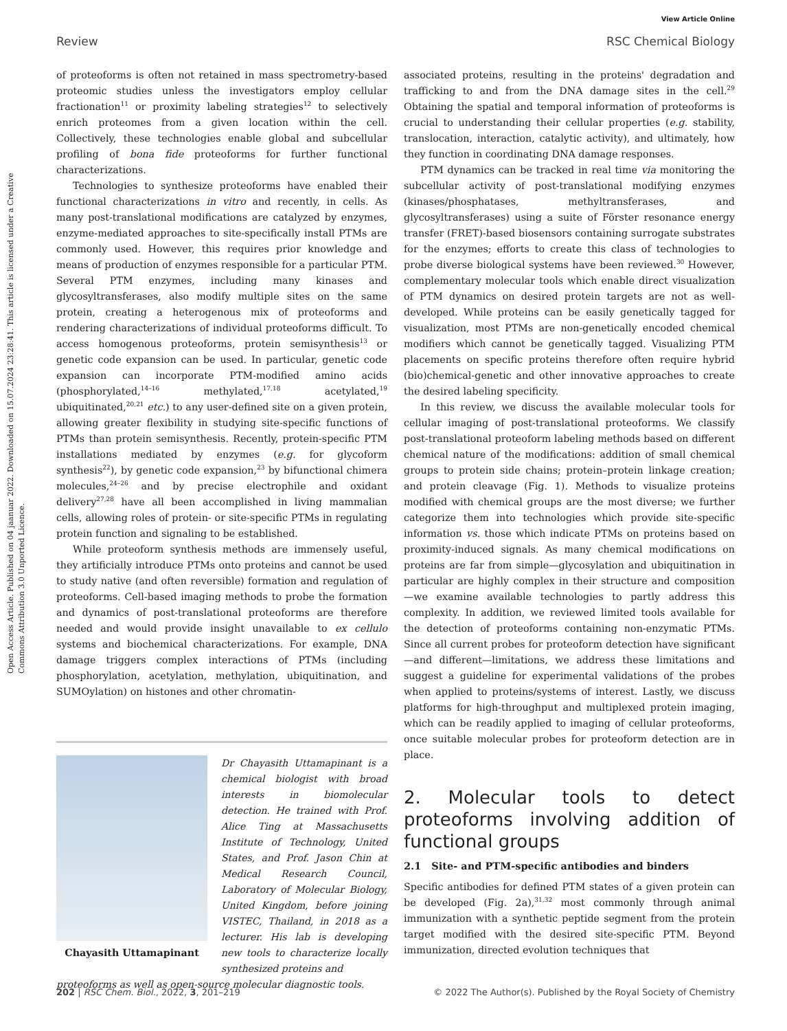View Article Online
Review RSC Chemical Biology
Open Access Article. Published on 04 jaanuar 2022. Downloaded on 15.07.2024 23:28:41. This article is licensed under a Creative Commons Attribution 3.0 Unported Licence.
of proteoforms is often not retained in mass spectrometry-based proteomic studies unless the investigators employ cellular fractionation<sup>11</sup> or proximity labeling strategies<sup>12</sup> to selectively enrich proteomes from a given location within the cell. Collectively, these technologies enable global and subcellular profiling of bona fide proteoforms for further functional characterizations.
Technologies to synthesize proteoforms have enabled their functional characterizations in vitro and recently, in cells. As many post-translational modifications are catalyzed by enzymes, enzyme-mediated approaches to site-specifically install PTMs are commonly used. However, this requires prior knowledge and means of production of enzymes responsible for a particular PTM. Several PTM enzymes, including many kinases and glycosyltransferases, also modify multiple sites on the same protein, creating a heterogenous mix of proteoforms and rendering characterizations of individual proteoforms difficult. To access homogenous proteoforms, protein semisynthesis<sup>13</sup> or genetic code expansion can be used. In particular, genetic code expansion can incorporate PTM-modified amino acids (phosphorylated,<sup>14–16</sup> methylated,<sup>17,18</sup> acetylated,<sup>19</sup> ubiquitinated,<sup>20,21</sup> etc.) to any user-defined site on a given protein, allowing greater flexibility in studying site-specific functions of PTMs than protein semisynthesis. Recently, protein-specific PTM installations mediated by enzymes (e.g. for glycoform synthesis<sup>22</sup>), by genetic code expansion,<sup>23</sup> by bifunctional chimera molecules,<sup>24–26</sup> and by precise electrophile and oxidant delivery<sup>27,28</sup> have all been accomplished in living mammalian cells, allowing roles of protein- or site-specific PTMs in regulating protein function and signaling to be established.
While proteoform synthesis methods are immensely useful, they artificially introduce PTMs onto proteins and cannot be used to study native (and often reversible) formation and regulation of proteoforms. Cell-based imaging methods to probe the formation and dynamics of post-translational proteoforms are therefore needed and would provide insight unavailable to ex cellulo systems and biochemical characterizations. For example, DNA damage triggers complex interactions of PTMs (including phosphorylation, acetylation, methylation, ubiquitination, and SUMOylation) on histones and other chromatin-
Chayasith Uttamapinant
Dr Chayasith Uttamapinant is a chemical biologist with broad interests in biomolecular detection. He trained with Prof. Alice Ting at Massachusetts Institute of Technology, United States, and Prof. Jason Chin at Medical Research Council, Laboratory of Molecular Biology, United Kingdom, before joining VISTEC, Thailand, in 2018 as a lecturer. His lab is developing new tools to characterize locally synthesized proteins and
proteoforms as well as open-source molecular diagnostic tools.
associated proteins, resulting in the proteins' degradation and trafficking to and from the DNA damage sites in the cell.<sup>29</sup> Obtaining the spatial and temporal information of proteoforms is crucial to understanding their cellular properties (e.g. stability, translocation, interaction, catalytic activity), and ultimately, how they function in coordinating DNA damage responses.
PTM dynamics can be tracked in real time via monitoring the subcellular activity of post-translational modifying enzymes (kinases/phosphatases, methyltransferases, and glycosyltransferases) using a suite of Förster resonance energy transfer (FRET)-based biosensors containing surrogate substrates for the enzymes; efforts to create this class of technologies to probe diverse biological systems have been reviewed.<sup>30</sup> However, complementary molecular tools which enable direct visualization of PTM dynamics on desired protein targets are not as well-developed. While proteins can be easily genetically tagged for visualization, most PTMs are non-genetically encoded chemical modifiers which cannot be genetically tagged. Visualizing PTM placements on specific proteins therefore often require hybrid (bio)chemical-genetic and other innovative approaches to create the desired labeling specificity.
In this review, we discuss the available molecular tools for cellular imaging of post-translational proteoforms. We classify post-translational proteoform labeling methods based on different chemical nature of the modifications: addition of small chemical groups to protein side chains; protein–protein linkage creation; and protein cleavage (Fig. 1). Methods to visualize proteins modified with chemical groups are the most diverse; we further categorize them into technologies which provide site-specific information vs. those which indicate PTMs on proteins based on proximity-induced signals. As many chemical modifications on proteins are far from simple—glycosylation and ubiquitination in particular are highly complex in their structure and composition—we examine available technologies to partly address this complexity. In addition, we reviewed limited tools available for the detection of proteoforms containing non-enzymatic PTMs. Since all current probes for proteoform detection have significant—and different—limitations, we address these limitations and suggest a guideline for experimental validations of the probes when applied to proteins/systems of interest. Lastly, we discuss platforms for high-throughput and multiplexed protein imaging, which can be readily applied to imaging of cellular proteoforms, once suitable molecular probes for proteoform detection are in place.
2. Molecular tools to detect proteoforms involving addition of functional groups
2.1 Site- and PTM-specific antibodies and binders
Specific antibodies for defined PTM states of a given protein can be developed (Fig. 2a),<sup>31,32</sup> most commonly through animal immunization with a synthetic peptide segment from the protein target modified with the desired site-specific PTM. Beyond immunization, directed evolution techniques that
202 | RSC Chem. Biol., 2022, 3, 201–219 © 2022 The Author(s). Published by the Royal Society of Chemistry